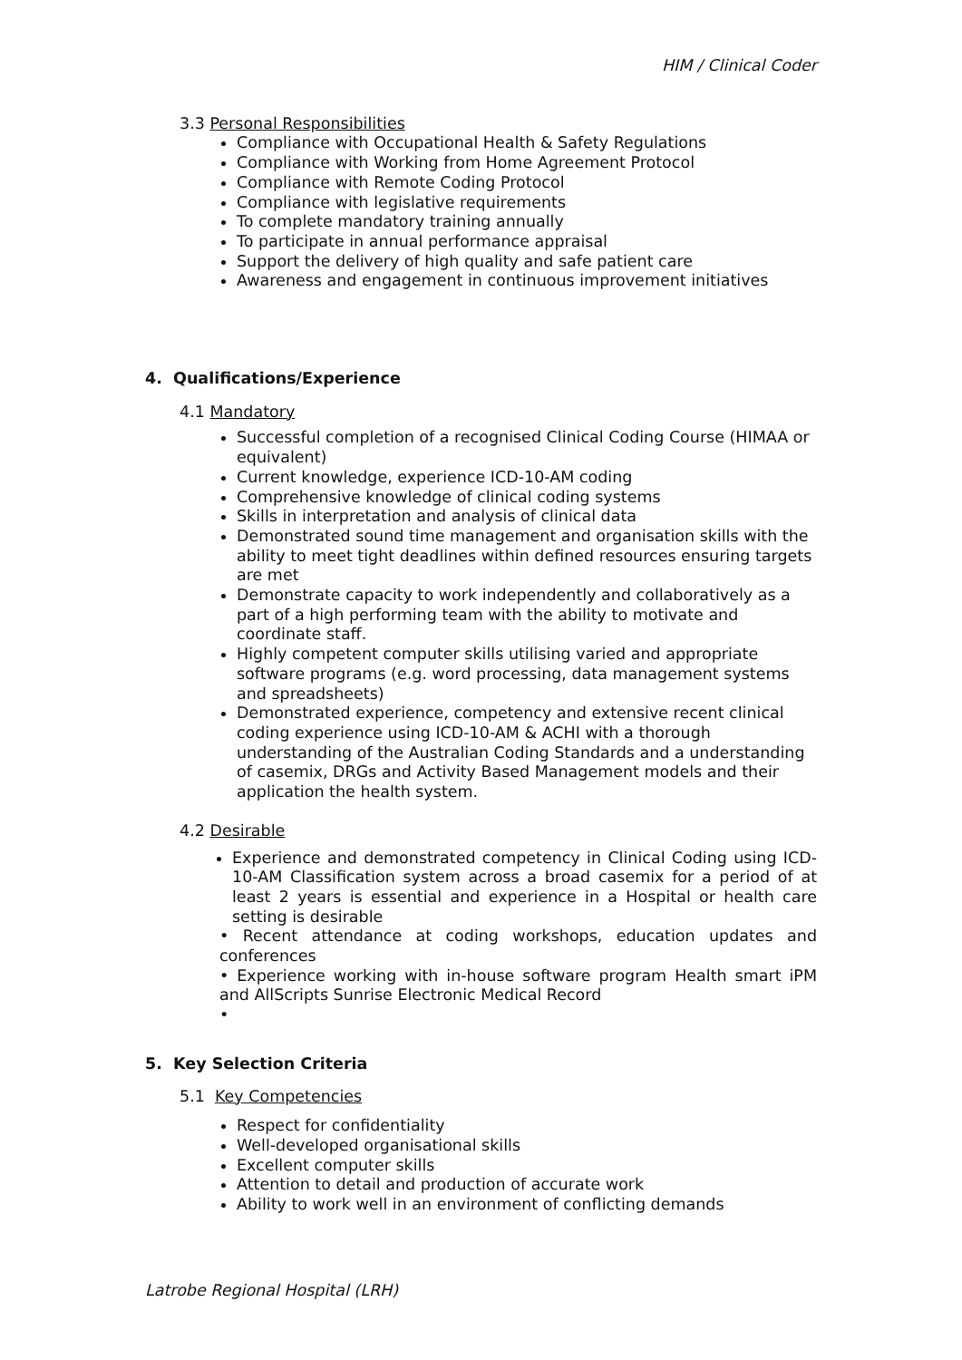HIM / Clinical Coder
3.3 Personal Responsibilities
Compliance with Occupational Health & Safety Regulations
Compliance with Working from Home Agreement Protocol
Compliance with Remote Coding Protocol
Compliance with legislative requirements
To complete mandatory training annually
To participate in annual performance appraisal
Support the delivery of high quality and safe patient care
Awareness and engagement in continuous improvement initiatives
4. Qualifications/Experience
4.1 Mandatory
Successful completion of a recognised Clinical Coding Course (HIMAA or equivalent)
Current knowledge, experience ICD-10-AM coding
Comprehensive knowledge of clinical coding systems
Skills in interpretation and analysis of clinical data
Demonstrated sound time management and organisation skills with the ability to meet tight deadlines within defined resources ensuring targets are met
Demonstrate capacity to work independently and collaboratively as a part of a high performing team with the ability to motivate and coordinate staff.
Highly competent computer skills utilising varied and appropriate software programs (e.g. word processing, data management systems and spreadsheets)
Demonstrated experience, competency and extensive recent clinical coding experience using ICD-10-AM & ACHI with a thorough understanding of the Australian Coding Standards and a understanding of casemix, DRGs and Activity Based Management models and their application the health system.
4.2 Desirable
Experience and demonstrated competency in Clinical Coding using ICD-10-AM Classification system across a broad casemix for a period of at least 2 years is essential and experience in a Hospital or health care setting is desirable
• Recent attendance at coding workshops, education updates and conferences
• Experience working with in-house software program Health smart iPM and AllScripts Sunrise Electronic Medical Record
•
5. Key Selection Criteria
5.1 Key Competencies
Respect for confidentiality
Well-developed organisational skills
Excellent computer skills
Attention to detail and production of accurate work
Ability to work well in an environment of conflicting demands
Latrobe Regional Hospital (LRH)